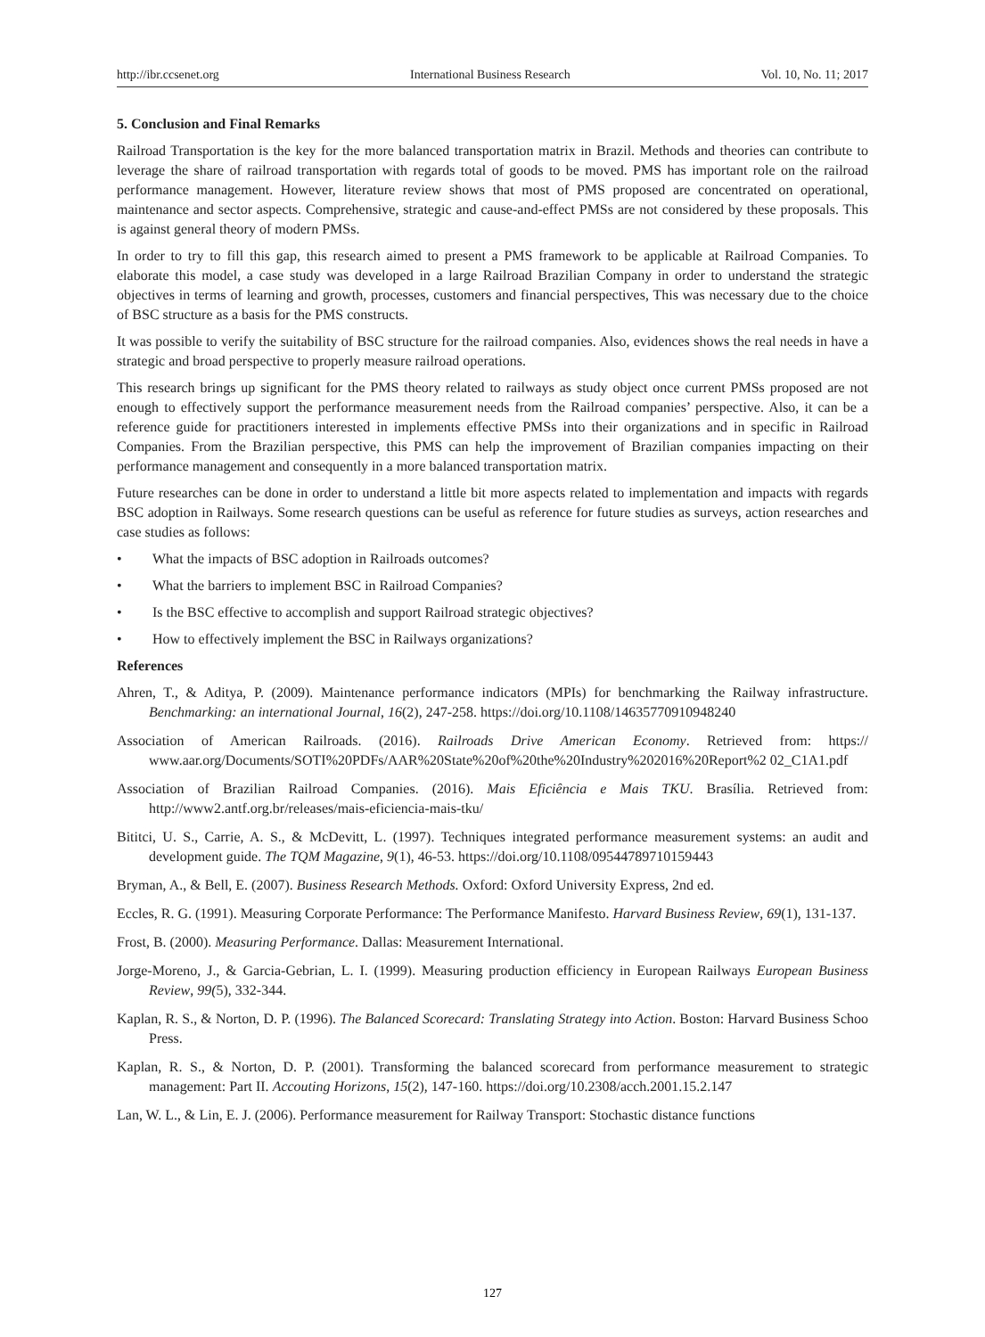http://ibr.ccsenet.org International Business Research Vol. 10, No. 11; 2017
5. Conclusion and Final Remarks
Railroad Transportation is the key for the more balanced transportation matrix in Brazil. Methods and theories can contribute to leverage the share of railroad transportation with regards total of goods to be moved. PMS has important role on the railroad performance management. However, literature review shows that most of PMS proposed are concentrated on operational, maintenance and sector aspects. Comprehensive, strategic and cause-and-effect PMSs are not considered by these proposals. This is against general theory of modern PMSs.
In order to try to fill this gap, this research aimed to present a PMS framework to be applicable at Railroad Companies. To elaborate this model, a case study was developed in a large Railroad Brazilian Company in order to understand the strategic objectives in terms of learning and growth, processes, customers and financial perspectives, This was necessary due to the choice of BSC structure as a basis for the PMS constructs.
It was possible to verify the suitability of BSC structure for the railroad companies. Also, evidences shows the real needs in have a strategic and broad perspective to properly measure railroad operations.
This research brings up significant for the PMS theory related to railways as study object once current PMSs proposed are not enough to effectively support the performance measurement needs from the Railroad companies’ perspective. Also, it can be a reference guide for practitioners interested in implements effective PMSs into their organizations and in specific in Railroad Companies. From the Brazilian perspective, this PMS can help the improvement of Brazilian companies impacting on their performance management and consequently in a more balanced transportation matrix.
Future researches can be done in order to understand a little bit more aspects related to implementation and impacts with regards BSC adoption in Railways. Some research questions can be useful as reference for future studies as surveys, action researches and case studies as follows:
• What the impacts of BSC adoption in Railroads outcomes?
• What the barriers to implement BSC in Railroad Companies?
• Is the BSC effective to accomplish and support Railroad strategic objectives?
• How to effectively implement the BSC in Railways organizations?
References
Ahren, T., & Aditya, P. (2009). Maintenance performance indicators (MPIs) for benchmarking the Railway infrastructure. Benchmarking: an international Journal, 16(2), 247-258. https://doi.org/10.1108/14635770910948240
Association of American Railroads. (2016). Railroads Drive American Economy. Retrieved from: https:// www.aar.org/Documents/SOTI%20PDFs/AAR%20State%20of%20the%20Industry%202016%20Report%2 02_C1A1.pdf
Association of Brazilian Railroad Companies. (2016). Mais Eficiência e Mais TKU. Brasília. Retrieved from: http://www2.antf.org.br/releases/mais-eficiencia-mais-tku/
Bititci, U. S., Carrie, A. S., & McDevitt, L. (1997). Techniques integrated performance measurement systems: an audit and development guide. The TQM Magazine, 9(1), 46-53. https://doi.org/10.1108/09544789710159443
Bryman, A., & Bell, E. (2007). Business Research Methods. Oxford: Oxford University Express, 2nd ed.
Eccles, R. G. (1991). Measuring Corporate Performance: The Performance Manifesto. Harvard Business Review, 69(1), 131-137.
Frost, B. (2000). Measuring Performance. Dallas: Measurement International.
Jorge-Moreno, J., & Garcia-Gebrian, L. I. (1999). Measuring production efficiency in European Railways European Business Review, 99(5), 332-344.
Kaplan, R. S., & Norton, D. P. (1996). The Balanced Scorecard: Translating Strategy into Action. Boston: Harvard Business Schoo Press.
Kaplan, R. S., & Norton, D. P. (2001). Transforming the balanced scorecard from performance measurement to strategic management: Part II. Accouting Horizons, 15(2), 147-160. https://doi.org/10.2308/acch.2001.15.2.147
Lan, W. L., & Lin, E. J. (2006). Performance measurement for Railway Transport: Stochastic distance functions
127